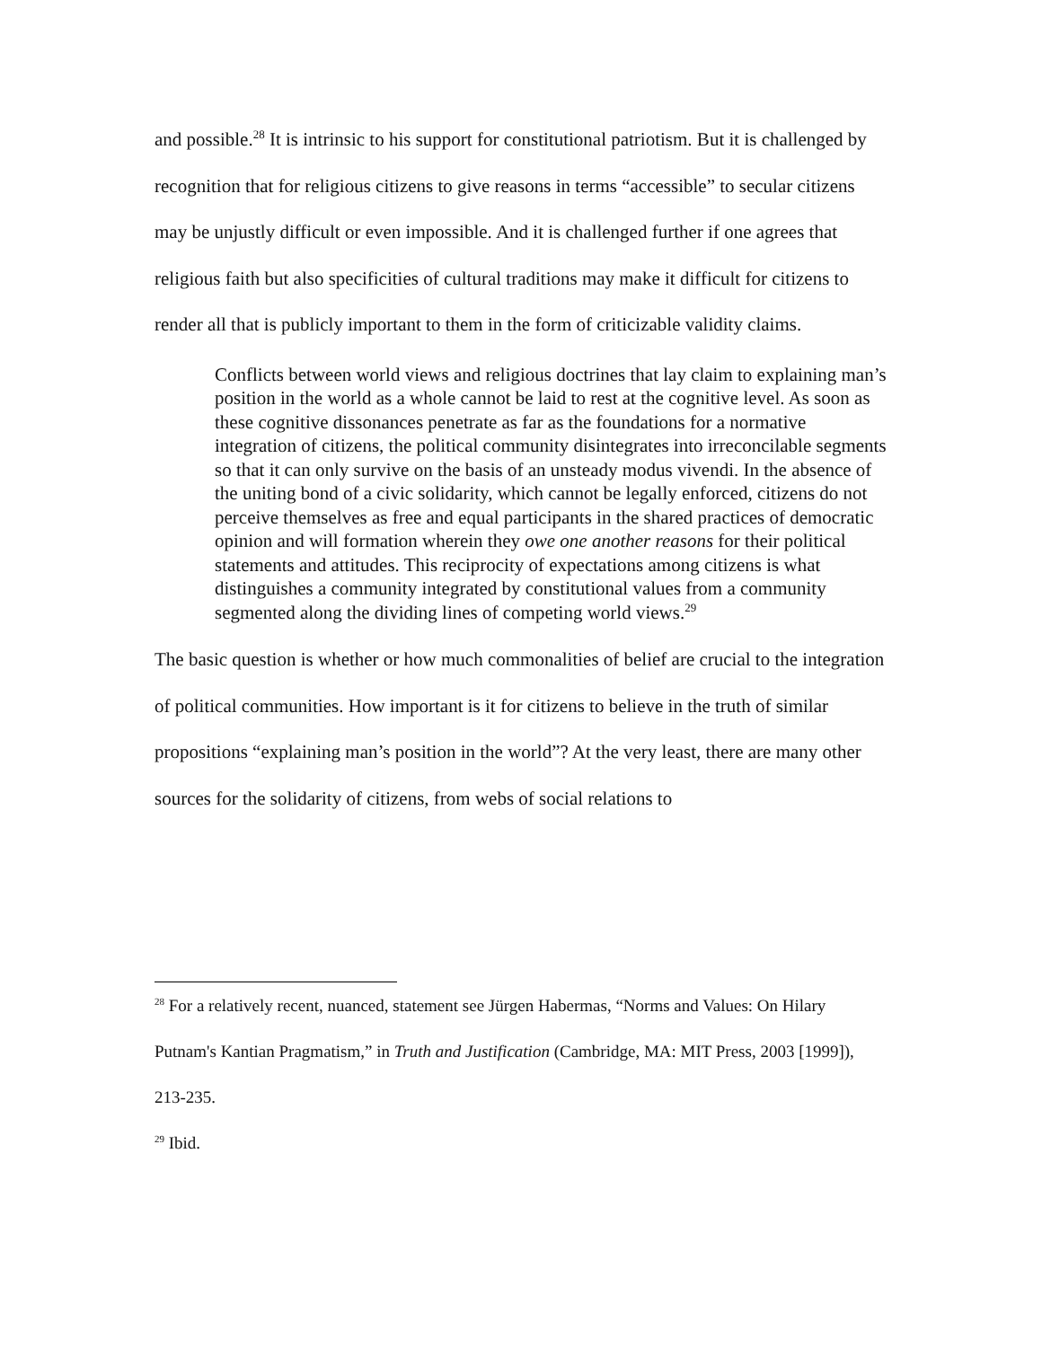and possible.<sup>28</sup> It is intrinsic to his support for constitutional patriotism. But it is challenged by recognition that for religious citizens to give reasons in terms “accessible” to secular citizens may be unjustly difficult or even impossible. And it is challenged further if one agrees that religious faith but also specificities of cultural traditions may make it difficult for citizens to render all that is publicly important to them in the form of criticizable validity claims.
Conflicts between world views and religious doctrines that lay claim to explaining man’s position in the world as a whole cannot be laid to rest at the cognitive level. As soon as these cognitive dissonances penetrate as far as the foundations for a normative integration of citizens, the political community disintegrates into irreconcilable segments so that it can only survive on the basis of an unsteady modus vivendi. In the absence of the uniting bond of a civic solidarity, which cannot be legally enforced, citizens do not perceive themselves as free and equal participants in the shared practices of democratic opinion and will formation wherein they owe one another reasons for their political statements and attitudes. This reciprocity of expectations among citizens is what distinguishes a community integrated by constitutional values from a community segmented along the dividing lines of competing world views.<sup>29</sup>
The basic question is whether or how much commonalities of belief are crucial to the integration of political communities. How important is it for citizens to believe in the truth of similar propositions “explaining man’s position in the world”? At the very least, there are many other sources for the solidarity of citizens, from webs of social relations to
<sup>28</sup> For a relatively recent, nuanced, statement see Jürgen Habermas, “Norms and Values: On Hilary Putnam's Kantian Pragmatism,” in Truth and Justification (Cambridge, MA: MIT Press, 2003 [1999]), 213-235.
<sup>29</sup> Ibid.